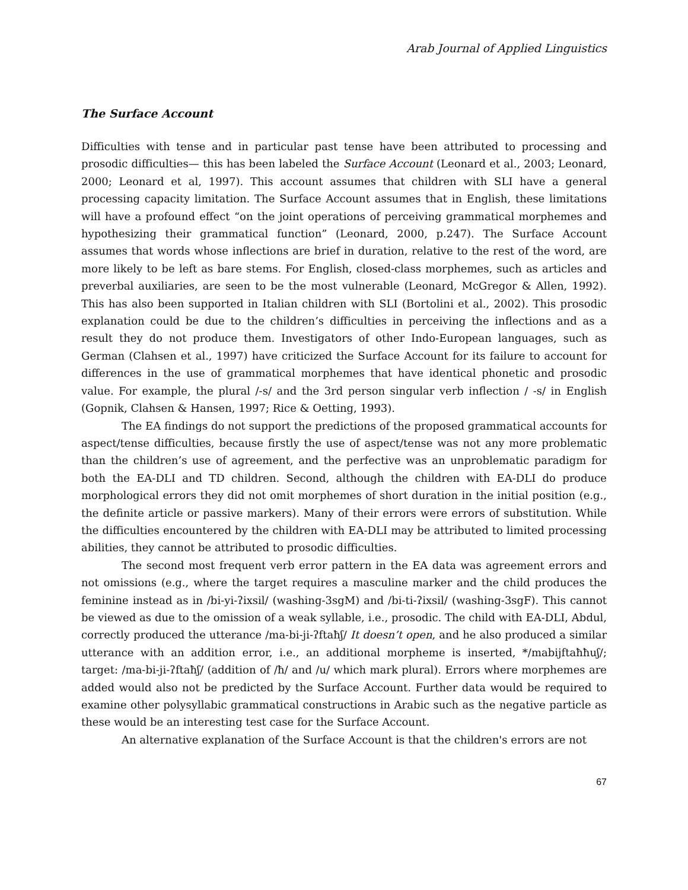Arab Journal of Applied Linguistics
The Surface Account
Difficulties with tense and in particular past tense have been attributed to processing and prosodic difficulties— this has been labeled the Surface Account (Leonard et al., 2003; Leonard, 2000; Leonard et al, 1997). This account assumes that children with SLI have a general processing capacity limitation. The Surface Account assumes that in English, these limitations will have a profound effect “on the joint operations of perceiving grammatical morphemes and hypothesizing their grammatical function” (Leonard, 2000, p.247). The Surface Account assumes that words whose inflections are brief in duration, relative to the rest of the word, are more likely to be left as bare stems. For English, closed-class morphemes, such as articles and preverbal auxiliaries, are seen to be the most vulnerable (Leonard, McGregor & Allen, 1992). This has also been supported in Italian children with SLI (Bortolini et al., 2002). This prosodic explanation could be due to the children’s difficulties in perceiving the inflections and as a result they do not produce them. Investigators of other Indo-European languages, such as German (Clahsen et al., 1997) have criticized the Surface Account for its failure to account for differences in the use of grammatical morphemes that have identical phonetic and prosodic value. For example, the plural /-s/ and the 3rd person singular verb inflection / -s/ in English (Gopnik, Clahsen & Hansen, 1997; Rice & Oetting, 1993).
The EA findings do not support the predictions of the proposed grammatical accounts for aspect/tense difficulties, because firstly the use of aspect/tense was not any more problematic than the children’s use of agreement, and the perfective was an unproblematic paradigm for both the EA-DLI and TD children. Second, although the children with EA-DLI do produce morphological errors they did not omit morphemes of short duration in the initial position (e.g., the definite article or passive markers). Many of their errors were errors of substitution. While the difficulties encountered by the children with EA-DLI may be attributed to limited processing abilities, they cannot be attributed to prosodic difficulties.
The second most frequent verb error pattern in the EA data was agreement errors and not omissions (e.g., where the target requires a masculine marker and the child produces the feminine instead as in /bi-yi-ʔixsil/ (washing-3sgM) and /bi-ti-ʔixsil/ (washing-3sgF). This cannot be viewed as due to the omission of a weak syllable, i.e., prosodic. The child with EA-DLI, Abdul, correctly produced the utterance /ma-bi-ji-ʔftaħʃ/ It doesn’t open, and he also produced a similar utterance with an addition error, i.e., an additional morpheme is inserted, */mabijftaħħuʃ/; target: /ma-bi-ji-ʔftaħʃ/ (addition of /ħ/ and /u/ which mark plural). Errors where morphemes are added would also not be predicted by the Surface Account. Further data would be required to examine other polysyllabic grammatical constructions in Arabic such as the negative particle as these would be an interesting test case for the Surface Account.
An alternative explanation of the Surface Account is that the children's errors are not
67